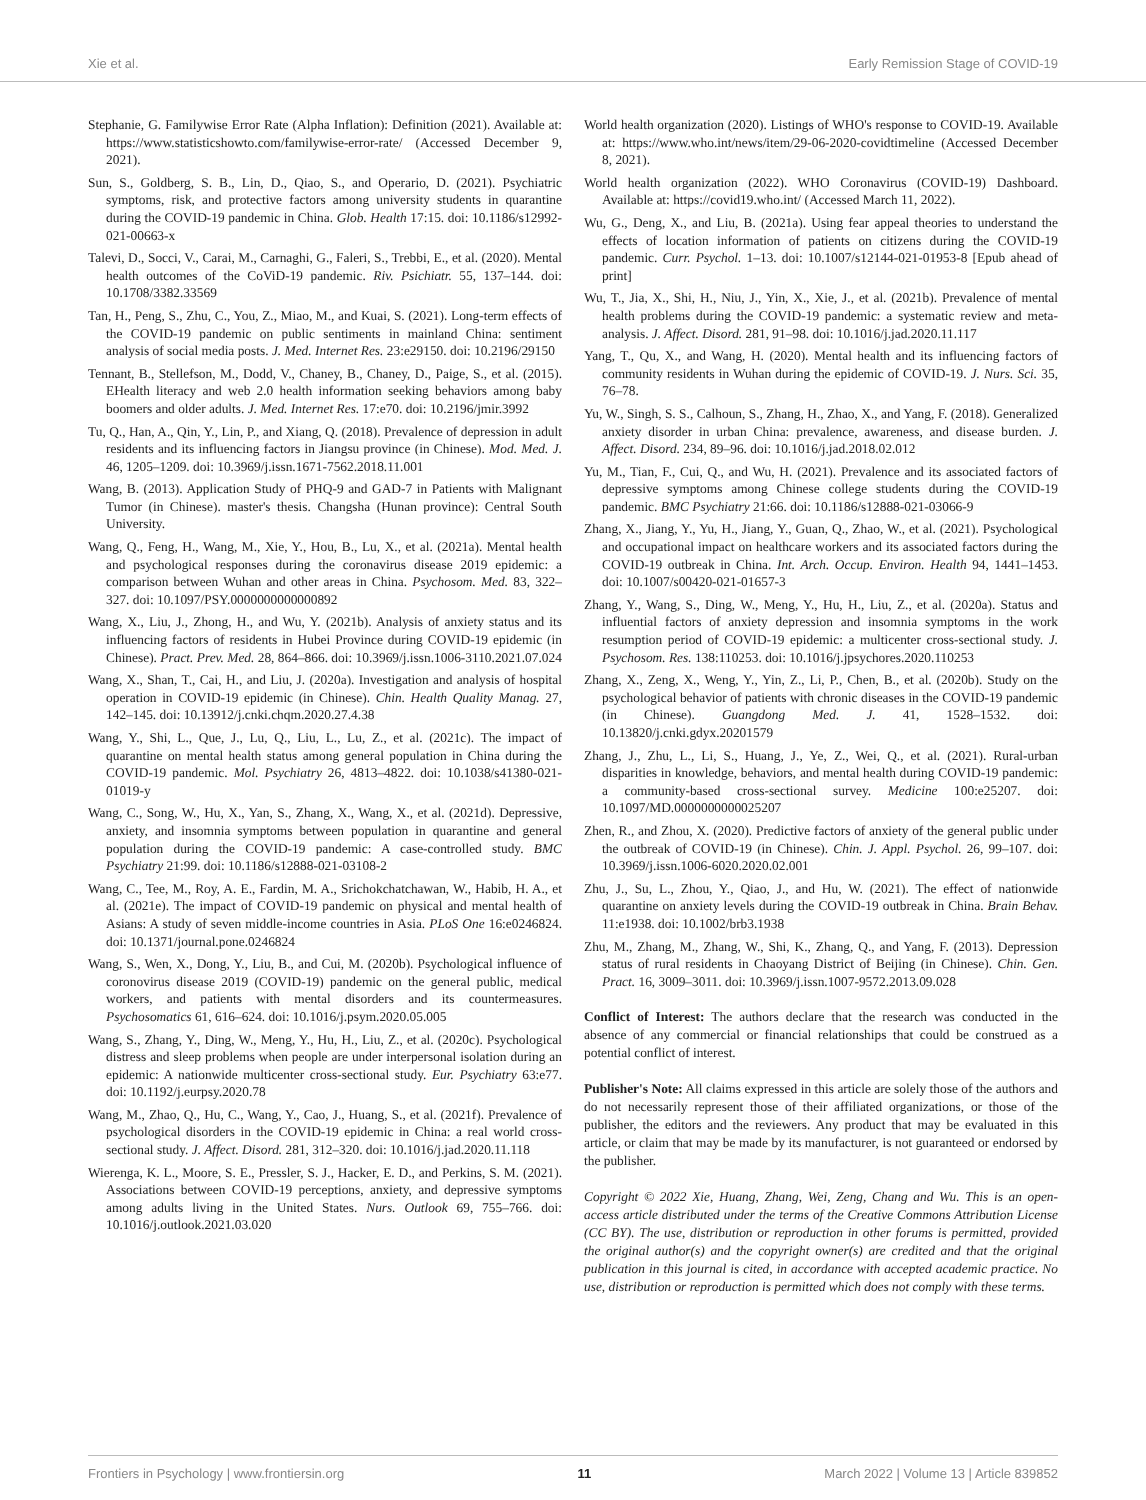Xie et al. Early Remission Stage of COVID-19
Stephanie, G. Familywise Error Rate (Alpha Inflation): Definition (2021). Available at: https://www.statisticshowto.com/familywise-error-rate/ (Accessed December 9, 2021).
Sun, S., Goldberg, S. B., Lin, D., Qiao, S., and Operario, D. (2021). Psychiatric symptoms, risk, and protective factors among university students in quarantine during the COVID-19 pandemic in China. Glob. Health 17:15. doi: 10.1186/s12992-021-00663-x
Talevi, D., Socci, V., Carai, M., Carnaghi, G., Faleri, S., Trebbi, E., et al. (2020). Mental health outcomes of the CoViD-19 pandemic. Riv. Psichiatr. 55, 137–144. doi: 10.1708/3382.33569
Tan, H., Peng, S., Zhu, C., You, Z., Miao, M., and Kuai, S. (2021). Long-term effects of the COVID-19 pandemic on public sentiments in mainland China: sentiment analysis of social media posts. J. Med. Internet Res. 23:e29150. doi: 10.2196/29150
Tennant, B., Stellefson, M., Dodd, V., Chaney, B., Chaney, D., Paige, S., et al. (2015). EHealth literacy and web 2.0 health information seeking behaviors among baby boomers and older adults. J. Med. Internet Res. 17:e70. doi: 10.2196/jmir.3992
Tu, Q., Han, A., Qin, Y., Lin, P., and Xiang, Q. (2018). Prevalence of depression in adult residents and its influencing factors in Jiangsu province (in Chinese). Mod. Med. J. 46, 1205–1209. doi: 10.3969/j.issn.1671-7562.2018.11.001
Wang, B. (2013). Application Study of PHQ-9 and GAD-7 in Patients with Malignant Tumor (in Chinese). master's thesis. Changsha (Hunan province): Central South University.
Wang, Q., Feng, H., Wang, M., Xie, Y., Hou, B., Lu, X., et al. (2021a). Mental health and psychological responses during the coronavirus disease 2019 epidemic: a comparison between Wuhan and other areas in China. Psychosom. Med. 83, 322–327. doi: 10.1097/PSY.0000000000000892
Wang, X., Liu, J., Zhong, H., and Wu, Y. (2021b). Analysis of anxiety status and its influencing factors of residents in Hubei Province during COVID-19 epidemic (in Chinese). Pract. Prev. Med. 28, 864–866. doi: 10.3969/j.issn.1006-3110.2021.07.024
Wang, X., Shan, T., Cai, H., and Liu, J. (2020a). Investigation and analysis of hospital operation in COVID-19 epidemic (in Chinese). Chin. Health Quality Manag. 27, 142–145. doi: 10.13912/j.cnki.chqm.2020.27.4.38
Wang, Y., Shi, L., Que, J., Lu, Q., Liu, L., Lu, Z., et al. (2021c). The impact of quarantine on mental health status among general population in China during the COVID-19 pandemic. Mol. Psychiatry 26, 4813–4822. doi: 10.1038/s41380-021-01019-y
Wang, C., Song, W., Hu, X., Yan, S., Zhang, X., Wang, X., et al. (2021d). Depressive, anxiety, and insomnia symptoms between population in quarantine and general population during the COVID-19 pandemic: A case-controlled study. BMC Psychiatry 21:99. doi: 10.1186/s12888-021-03108-2
Wang, C., Tee, M., Roy, A. E., Fardin, M. A., Srichokchatchawan, W., Habib, H. A., et al. (2021e). The impact of COVID-19 pandemic on physical and mental health of Asians: A study of seven middle-income countries in Asia. PLoS One 16:e0246824. doi: 10.1371/journal.pone.0246824
Wang, S., Wen, X., Dong, Y., Liu, B., and Cui, M. (2020b). Psychological influence of coronovirus disease 2019 (COVID-19) pandemic on the general public, medical workers, and patients with mental disorders and its countermeasures. Psychosomatics 61, 616–624. doi: 10.1016/j.psym.2020.05.005
Wang, S., Zhang, Y., Ding, W., Meng, Y., Hu, H., Liu, Z., et al. (2020c). Psychological distress and sleep problems when people are under interpersonal isolation during an epidemic: A nationwide multicenter cross-sectional study. Eur. Psychiatry 63:e77. doi: 10.1192/j.eurpsy.2020.78
Wang, M., Zhao, Q., Hu, C., Wang, Y., Cao, J., Huang, S., et al. (2021f). Prevalence of psychological disorders in the COVID-19 epidemic in China: a real world cross-sectional study. J. Affect. Disord. 281, 312–320. doi: 10.1016/j.jad.2020.11.118
Wierenga, K. L., Moore, S. E., Pressler, S. J., Hacker, E. D., and Perkins, S. M. (2021). Associations between COVID-19 perceptions, anxiety, and depressive symptoms among adults living in the United States. Nurs. Outlook 69, 755–766. doi: 10.1016/j.outlook.2021.03.020
World health organization (2020). Listings of WHO's response to COVID-19. Available at: https://www.who.int/news/item/29-06-2020-covidtimeline (Accessed December 8, 2021).
World health organization (2022). WHO Coronavirus (COVID-19) Dashboard. Available at: https://covid19.who.int/ (Accessed March 11, 2022).
Wu, G., Deng, X., and Liu, B. (2021a). Using fear appeal theories to understand the effects of location information of patients on citizens during the COVID-19 pandemic. Curr. Psychol. 1–13. doi: 10.1007/s12144-021-01953-8 [Epub ahead of print]
Wu, T., Jia, X., Shi, H., Niu, J., Yin, X., Xie, J., et al. (2021b). Prevalence of mental health problems during the COVID-19 pandemic: a systematic review and meta-analysis. J. Affect. Disord. 281, 91–98. doi: 10.1016/j.jad.2020.11.117
Yang, T., Qu, X., and Wang, H. (2020). Mental health and its influencing factors of community residents in Wuhan during the epidemic of COVID-19. J. Nurs. Sci. 35, 76–78.
Yu, W., Singh, S. S., Calhoun, S., Zhang, H., Zhao, X., and Yang, F. (2018). Generalized anxiety disorder in urban China: prevalence, awareness, and disease burden. J. Affect. Disord. 234, 89–96. doi: 10.1016/j.jad.2018.02.012
Yu, M., Tian, F., Cui, Q., and Wu, H. (2021). Prevalence and its associated factors of depressive symptoms among Chinese college students during the COVID-19 pandemic. BMC Psychiatry 21:66. doi: 10.1186/s12888-021-03066-9
Zhang, X., Jiang, Y., Yu, H., Jiang, Y., Guan, Q., Zhao, W., et al. (2021). Psychological and occupational impact on healthcare workers and its associated factors during the COVID-19 outbreak in China. Int. Arch. Occup. Environ. Health 94, 1441–1453. doi: 10.1007/s00420-021-01657-3
Zhang, Y., Wang, S., Ding, W., Meng, Y., Hu, H., Liu, Z., et al. (2020a). Status and influential factors of anxiety depression and insomnia symptoms in the work resumption period of COVID-19 epidemic: a multicenter cross-sectional study. J. Psychosom. Res. 138:110253. doi: 10.1016/j.jpsychores.2020.110253
Zhang, X., Zeng, X., Weng, Y., Yin, Z., Li, P., Chen, B., et al. (2020b). Study on the psychological behavior of patients with chronic diseases in the COVID-19 pandemic (in Chinese). Guangdong Med. J. 41, 1528–1532. doi: 10.13820/j.cnki.gdyx.20201579
Zhang, J., Zhu, L., Li, S., Huang, J., Ye, Z., Wei, Q., et al. (2021). Rural-urban disparities in knowledge, behaviors, and mental health during COVID-19 pandemic: a community-based cross-sectional survey. Medicine 100:e25207. doi: 10.1097/MD.0000000000025207
Zhen, R., and Zhou, X. (2020). Predictive factors of anxiety of the general public under the outbreak of COVID-19 (in Chinese). Chin. J. Appl. Psychol. 26, 99–107. doi: 10.3969/j.issn.1006-6020.2020.02.001
Zhu, J., Su, L., Zhou, Y., Qiao, J., and Hu, W. (2021). The effect of nationwide quarantine on anxiety levels during the COVID-19 outbreak in China. Brain Behav. 11:e1938. doi: 10.1002/brb3.1938
Zhu, M., Zhang, M., Zhang, W., Shi, K., Zhang, Q., and Yang, F. (2013). Depression status of rural residents in Chaoyang District of Beijing (in Chinese). Chin. Gen. Pract. 16, 3009–3011. doi: 10.3969/j.issn.1007-9572.2013.09.028
Conflict of Interest: The authors declare that the research was conducted in the absence of any commercial or financial relationships that could be construed as a potential conflict of interest.
Publisher's Note: All claims expressed in this article are solely those of the authors and do not necessarily represent those of their affiliated organizations, or those of the publisher, the editors and the reviewers. Any product that may be evaluated in this article, or claim that may be made by its manufacturer, is not guaranteed or endorsed by the publisher.
Copyright © 2022 Xie, Huang, Zhang, Wei, Zeng, Chang and Wu. This is an open-access article distributed under the terms of the Creative Commons Attribution License (CC BY). The use, distribution or reproduction in other forums is permitted, provided the original author(s) and the copyright owner(s) are credited and that the original publication in this journal is cited, in accordance with accepted academic practice. No use, distribution or reproduction is permitted which does not comply with these terms.
Frontiers in Psychology | www.frontiersin.org 11 March 2022 | Volume 13 | Article 839852